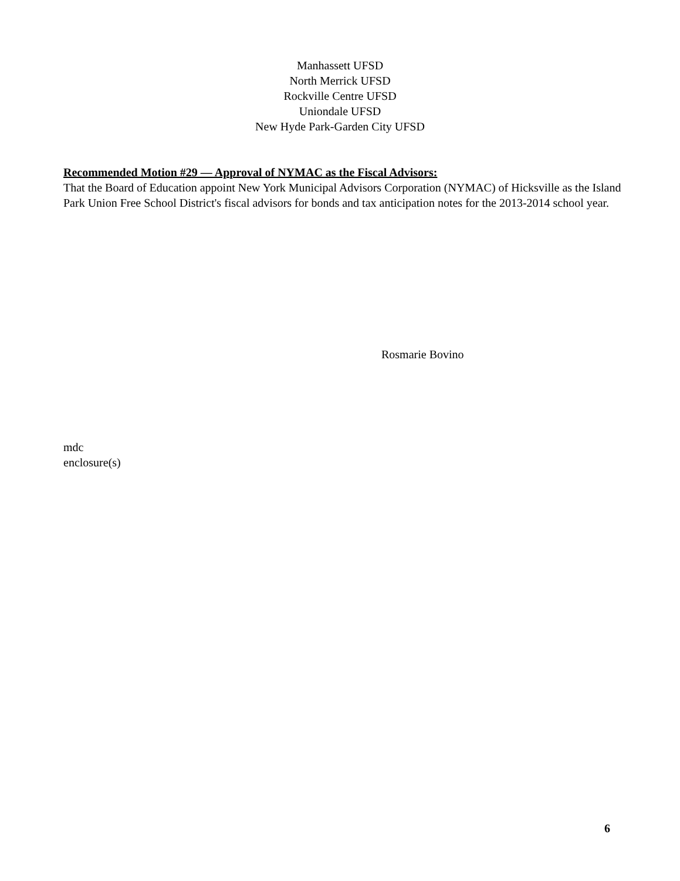Manhassett UFSD
North Merrick UFSD
Rockville Centre UFSD
Uniondale UFSD
New Hyde Park-Garden City UFSD
Recommended Motion #29 — Approval of NYMAC as the Fiscal Advisors:
That the Board of Education appoint New York Municipal Advisors Corporation (NYMAC) of Hicksville as the Island Park Union Free School District's fiscal advisors for bonds and tax anticipation notes for the 2013-2014 school year.
Rosmarie Bovino
mdc
enclosure(s)
6